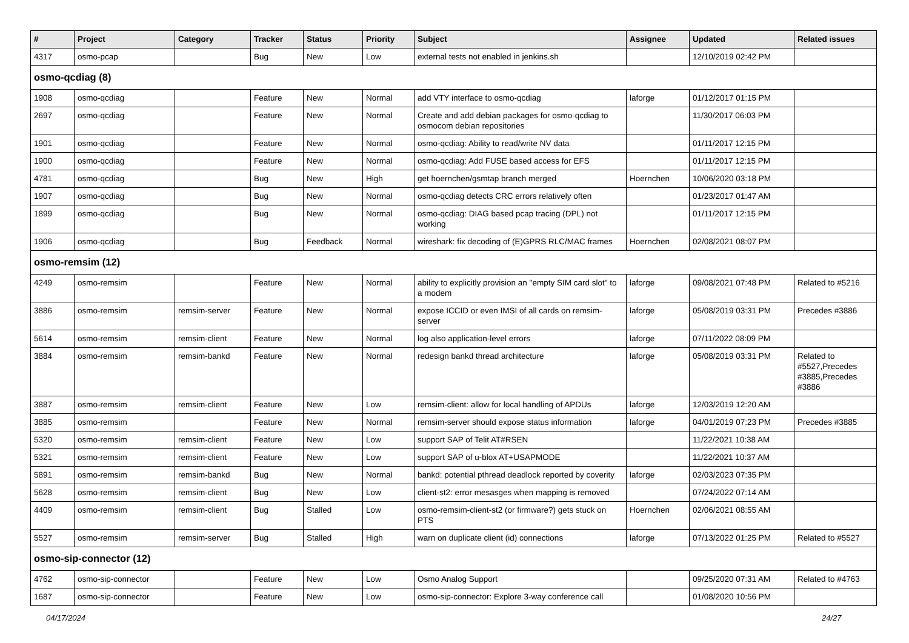| # | Project | Category | Tracker | Status | Priority | Subject | Assignee | Updated | Related issues |
| --- | --- | --- | --- | --- | --- | --- | --- | --- | --- |
| 4317 | osmo-pcap | | Bug | New | Low | external tests not enabled in jenkins.sh | | 12/10/2019 02:42 PM | |
| osmo-qcdiag (8) | | | | | | | | | |
| 1908 | osmo-qcdiag | | Feature | New | Normal | add VTY interface to osmo-qcdiag | laforge | 01/12/2017 01:15 PM | |
| 2697 | osmo-qcdiag | | Feature | New | Normal | Create and add debian packages for osmo-qcdiag to osmocom debian repositories | | 11/30/2017 06:03 PM | |
| 1901 | osmo-qcdiag | | Feature | New | Normal | osmo-qcdiag: Ability to read/write NV data | | 01/11/2017 12:15 PM | |
| 1900 | osmo-qcdiag | | Feature | New | Normal | osmo-qcdiag: Add FUSE based access for EFS | | 01/11/2017 12:15 PM | |
| 4781 | osmo-qcdiag | | Bug | New | High | get hoernchen/gsmtap branch merged | Hoernchen | 10/06/2020 03:18 PM | |
| 1907 | osmo-qcdiag | | Bug | New | Normal | osmo-qcdiag detects CRC errors relatively often | | 01/23/2017 01:47 AM | |
| 1899 | osmo-qcdiag | | Bug | New | Normal | osmo-qcdiag: DIAG based pcap tracing (DPL) not working | | 01/11/2017 12:15 PM | |
| 1906 | osmo-qcdiag | | Bug | Feedback | Normal | wireshark: fix decoding of (E)GPRS RLC/MAC frames | Hoernchen | 02/08/2021 08:07 PM | |
| osmo-remsim (12) | | | | | | | | | |
| 4249 | osmo-remsim | | Feature | New | Normal | ability to explicitly provision an "empty SIM card slot" to a modem | laforge | 09/08/2021 07:48 PM | Related to #5216 |
| 3886 | osmo-remsim | remsim-server | Feature | New | Normal | expose ICCID or even IMSI of all cards on remsim-server | laforge | 05/08/2019 03:31 PM | Precedes #3886 |
| 5614 | osmo-remsim | remsim-client | Feature | New | Normal | log also application-level errors | laforge | 07/11/2022 08:09 PM | |
| 3884 | osmo-remsim | remsim-bankd | Feature | New | Normal | redesign bankd thread architecture | laforge | 05/08/2019 03:31 PM | Related to #5527,Precedes #3885,Precedes #3886 |
| 3887 | osmo-remsim | remsim-client | Feature | New | Low | remsim-client: allow for local handling of APDUs | laforge | 12/03/2019 12:20 AM | |
| 3885 | osmo-remsim | | Feature | New | Normal | remsim-server should expose status information | laforge | 04/01/2019 07:23 PM | Precedes #3885 |
| 5320 | osmo-remsim | remsim-client | Feature | New | Low | support SAP of Telit AT#RSEN | | 11/22/2021 10:38 AM | |
| 5321 | osmo-remsim | remsim-client | Feature | New | Low | support SAP of u-blox AT+USAPMODE | | 11/22/2021 10:37 AM | |
| 5891 | osmo-remsim | remsim-bankd | Bug | New | Normal | bankd: potential pthread deadlock reported by coverity | laforge | 02/03/2023 07:35 PM | |
| 5628 | osmo-remsim | remsim-client | Bug | New | Low | client-st2: error mesasges when mapping is removed | | 07/24/2022 07:14 AM | |
| 4409 | osmo-remsim | remsim-client | Bug | Stalled | Low | osmo-remsim-client-st2 (or firmware?) gets stuck on PTS | Hoernchen | 02/06/2021 08:55 AM | |
| 5527 | osmo-remsim | remsim-server | Bug | Stalled | High | warn on duplicate client (id) connections | laforge | 07/13/2022 01:25 PM | Related to #5527 |
| osmo-sip-connector (12) | | | | | | | | | |
| 4762 | osmo-sip-connector | | Feature | New | Low | Osmo Analog Support | | 09/25/2020 07:31 AM | Related to #4763 |
| 1687 | osmo-sip-connector | | Feature | New | Low | osmo-sip-connector: Explore 3-way conference call | | 01/08/2020 10:56 PM | |
04/17/2024 24/27